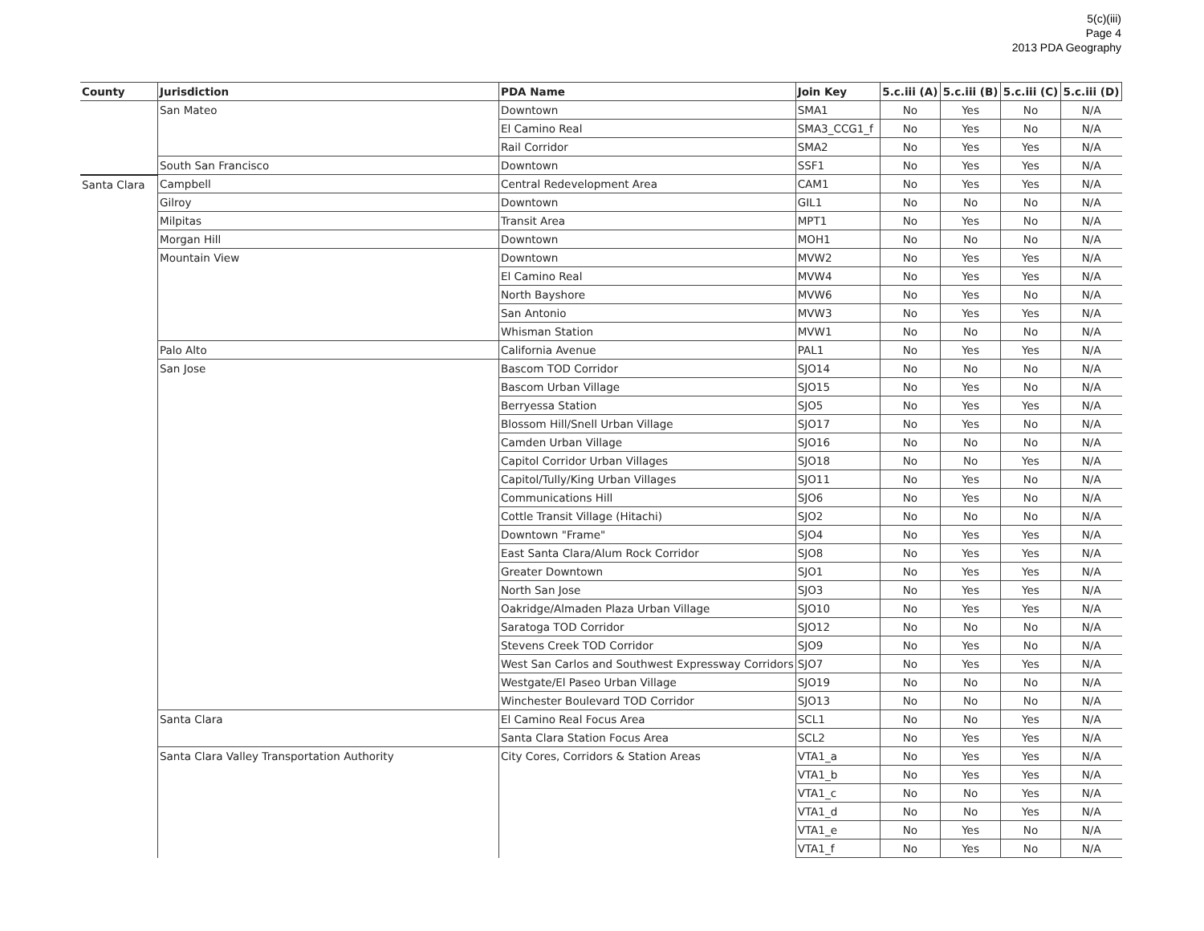5(c)(iii)
Page 4
2013 PDA Geography
| County | Jurisdiction | PDA Name | Join Key | 5.c.iii (A) | 5.c.iii (B) | 5.c.iii (C) | 5.c.iii (D) |
| --- | --- | --- | --- | --- | --- | --- | --- |
| | San Mateo | Downtown | SMA1 | No | Yes | No | N/A |
| | | El Camino Real | SMA3_CCG1_f | No | Yes | No | N/A |
| | | Rail Corridor | SMA2 | No | Yes | Yes | N/A |
| | South San Francisco | Downtown | SSF1 | No | Yes | Yes | N/A |
| Santa Clara | Campbell | Central Redevelopment Area | CAM1 | No | Yes | Yes | N/A |
| | Gilroy | Downtown | GIL1 | No | No | No | N/A |
| | Milpitas | Transit Area | MPT1 | No | Yes | No | N/A |
| | Morgan Hill | Downtown | MOH1 | No | No | No | N/A |
| | Mountain View | Downtown | MVW2 | No | Yes | Yes | N/A |
| | | El Camino Real | MVW4 | No | Yes | Yes | N/A |
| | | North Bayshore | MVW6 | No | Yes | No | N/A |
| | | San Antonio | MVW3 | No | Yes | Yes | N/A |
| | | Whisman Station | MVW1 | No | No | No | N/A |
| | Palo Alto | California Avenue | PAL1 | No | Yes | Yes | N/A |
| | San Jose | Bascom TOD Corridor | SJO14 | No | No | No | N/A |
| | | Bascom Urban Village | SJO15 | No | Yes | No | N/A |
| | | Berryessa Station | SJO5 | No | Yes | Yes | N/A |
| | | Blossom Hill/Snell Urban Village | SJO17 | No | Yes | No | N/A |
| | | Camden Urban Village | SJO16 | No | No | No | N/A |
| | | Capitol Corridor Urban Villages | SJO18 | No | No | Yes | N/A |
| | | Capitol/Tully/King Urban Villages | SJO11 | No | Yes | No | N/A |
| | | Communications Hill | SJO6 | No | Yes | No | N/A |
| | | Cottle Transit Village (Hitachi) | SJO2 | No | No | No | N/A |
| | | Downtown "Frame" | SJO4 | No | Yes | Yes | N/A |
| | | East Santa Clara/Alum Rock Corridor | SJO8 | No | Yes | Yes | N/A |
| | | Greater Downtown | SJO1 | No | Yes | Yes | N/A |
| | | North San Jose | SJO3 | No | Yes | Yes | N/A |
| | | Oakridge/Almaden Plaza Urban Village | SJO10 | No | Yes | Yes | N/A |
| | | Saratoga TOD Corridor | SJO12 | No | No | No | N/A |
| | | Stevens Creek TOD Corridor | SJO9 | No | Yes | No | N/A |
| | | West San Carlos and Southwest Expressway Corridors | SJO7 | No | Yes | Yes | N/A |
| | | Westgate/El Paseo Urban Village | SJO19 | No | No | No | N/A |
| | | Winchester Boulevard TOD Corridor | SJO13 | No | No | No | N/A |
| | Santa Clara | El Camino Real Focus Area | SCL1 | No | No | Yes | N/A |
| | | Santa Clara Station Focus Area | SCL2 | No | Yes | Yes | N/A |
| | Santa Clara Valley Transportation Authority | City Cores, Corridors & Station Areas | VTA1_a | No | Yes | Yes | N/A |
| | | | VTA1_b | No | Yes | Yes | N/A |
| | | | VTA1_c | No | No | Yes | N/A |
| | | | VTA1_d | No | No | Yes | N/A |
| | | | VTA1_e | No | Yes | No | N/A |
| | | | VTA1_f | No | Yes | No | N/A |